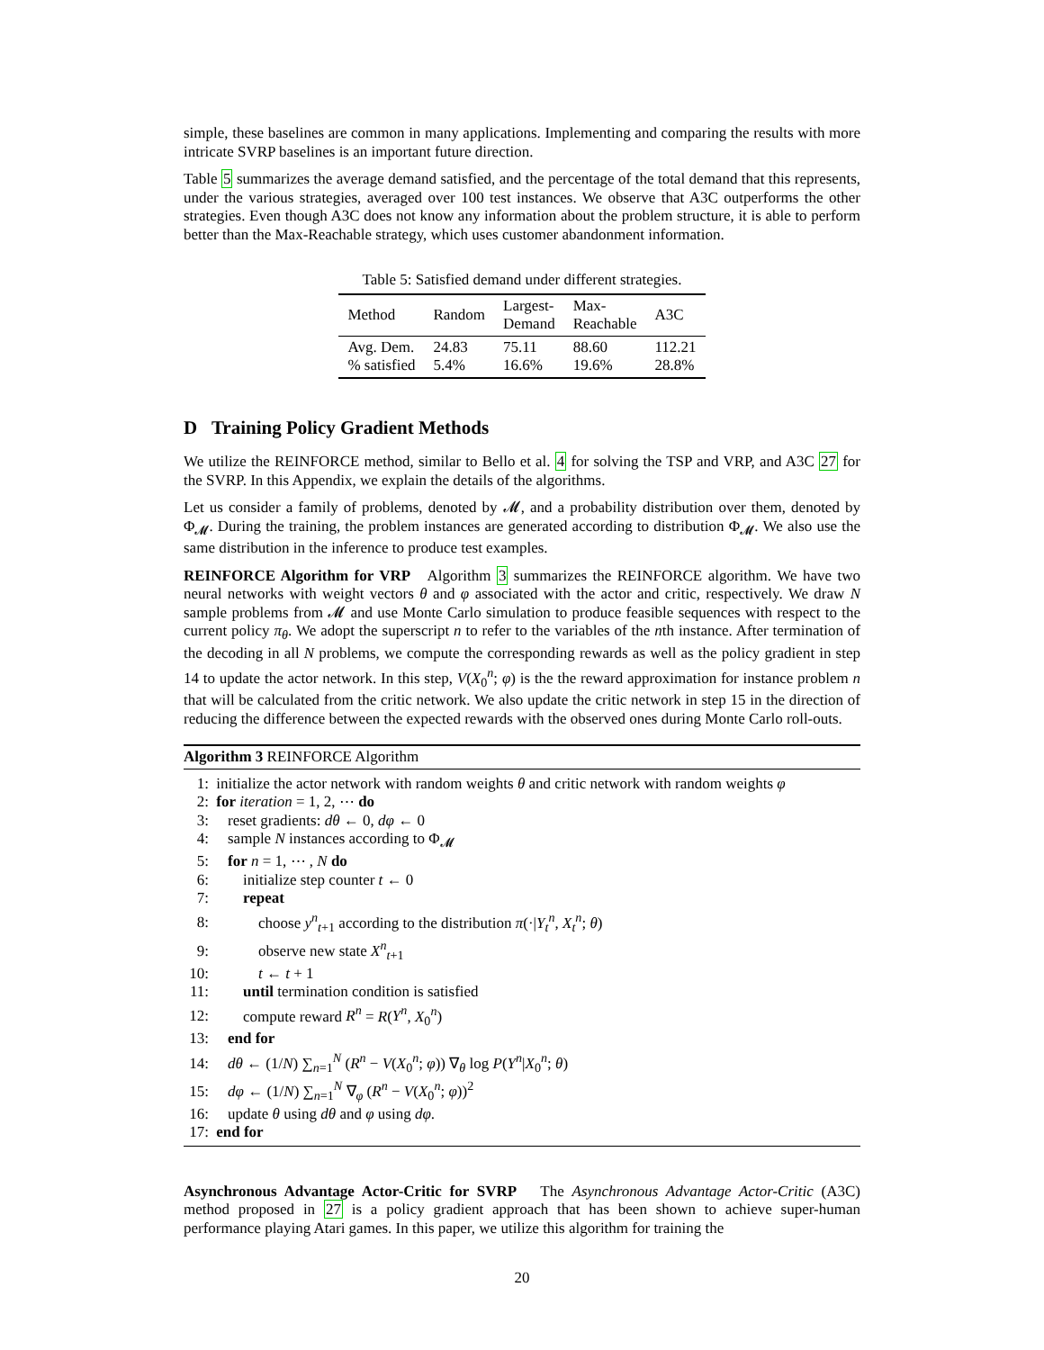simple, these baselines are common in many applications. Implementing and comparing the results with more intricate SVRP baselines is an important future direction.
Table 5 summarizes the average demand satisfied, and the percentage of the total demand that this represents, under the various strategies, averaged over 100 test instances. We observe that A3C outperforms the other strategies. Even though A3C does not know any information about the problem structure, it is able to perform better than the Max-Reachable strategy, which uses customer abandonment information.
Table 5: Satisfied demand under different strategies.
| Method | Random | Largest- Demand | Max- Reachable | A3C |
| --- | --- | --- | --- | --- |
| Avg. Dem. % satisfied | 24.83 5.4% | 75.11 16.6% | 88.60 19.6% | 112.21 28.8% |
D Training Policy Gradient Methods
We utilize the REINFORCE method, similar to Bello et al. 4 for solving the TSP and VRP, and A3C 27 for the SVRP. In this Appendix, we explain the details of the algorithms.
Let us consider a family of problems, denoted by 𝓜, and a probability distribution over them, denoted by Φ<sub>𝓜</sub>. During the training, the problem instances are generated according to distribution Φ<sub>𝓜</sub>. We also use the same distribution in the inference to produce test examples.
REINFORCE Algorithm for VRP Algorithm 3 summarizes the REINFORCE algorithm. We have two neural networks with weight vectors θ and φ associated with the actor and critic, respectively. We draw N sample problems from 𝓜 and use Monte Carlo simulation to produce feasible sequences with respect to the current policy π<sub>θ</sub>. We adopt the superscript n to refer to the variables of the nth instance. After termination of the decoding in all N problems, we compute the corresponding rewards as well as the policy gradient in step 14 to update the actor network. In this step, V(X<sub>0</sub><sup>n</sup>; φ) is the the reward approximation for instance problem n that will be calculated from the critic network. We also update the critic network in step 15 in the direction of reducing the difference between the expected rewards with the observed ones during Monte Carlo roll-outs.
Algorithm 3 REINFORCE Algorithm
1: initialize the actor network with random weights θ and critic network with random weights φ
2: for iteration = 1, 2, ⋯ do
3: reset gradients: dθ ← 0, dφ ← 0
4: sample N instances according to Φ<sub>𝓜</sub>
5: for n = 1, ⋯ , N do
6: initialize step counter t ← 0
7: repeat
8: choose y<sup>n</sup><sub>t+1</sub> according to the distribution π(·|Y<sub>t</sub><sup>n</sup>, X<sub>t</sub><sup>n</sup>; θ)
9: observe new state X<sup>n</sup><sub>t+1</sub>
10: t ← t + 1
11: until termination condition is satisfied
12: compute reward R<sup>n</sup> = R(Y<sup>n</sup>, X<sub>0</sub><sup>n</sup>)
13: end for
14: dθ ← (1/N) ∑<sub>n=1</sub><sup>N</sup> (R<sup>n</sup> − V(X<sub>0</sub><sup>n</sup>; φ)) ∇<sub>θ</sub> log P(Y<sup>n</sup>|X<sub>0</sub><sup>n</sup>; θ)
15: dφ ← (1/N) ∑<sub>n=1</sub><sup>N</sup> ∇<sub>φ</sub> (R<sup>n</sup> − V(X<sub>0</sub><sup>n</sup>; φ))<sup>2</sup>
16: update θ using dθ and φ using dφ.
17: end for
Asynchronous Advantage Actor-Critic for SVRP The Asynchronous Advantage Actor-Critic (A3C) method proposed in 27 is a policy gradient approach that has been shown to achieve super-human performance playing Atari games. In this paper, we utilize this algorithm for training the
20